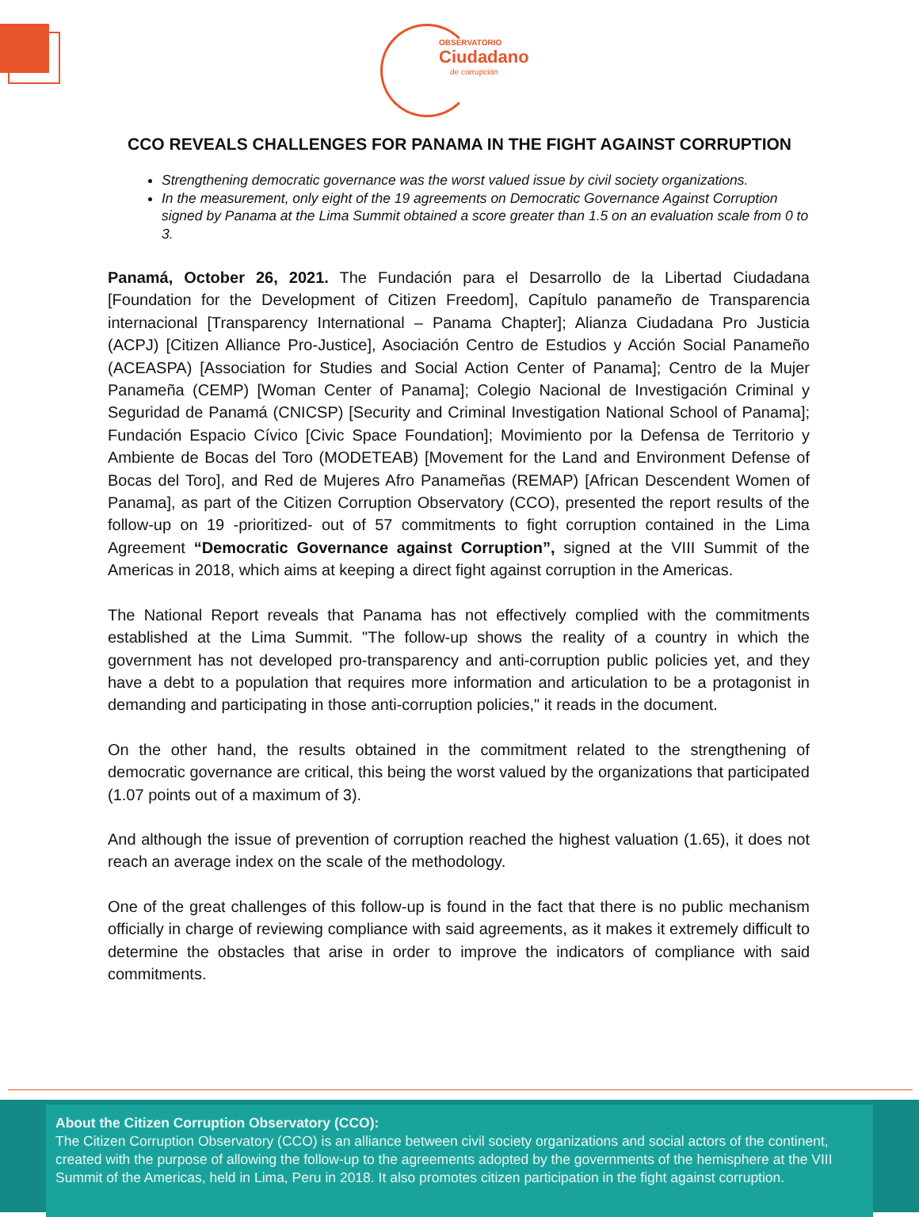OBSERVATORIO
Ciudadano
de corrupción
CCO REVEALS CHALLENGES FOR PANAMA IN THE FIGHT AGAINST CORRUPTION
Strengthening democratic governance was the worst valued issue by civil society organizations.
In the measurement, only eight of the 19 agreements on Democratic Governance Against Corruption signed by Panama at the Lima Summit obtained a score greater than 1.5 on an evaluation scale from 0 to 3.
Panamá, October 26, 2021. The Fundación para el Desarrollo de la Libertad Ciudadana [Foundation for the Development of Citizen Freedom], Capítulo panameño de Transparencia internacional [Transparency International – Panama Chapter]; Alianza Ciudadana Pro Justicia (ACPJ) [Citizen Alliance Pro-Justice], Asociación Centro de Estudios y Acción Social Panameño (ACEASPA) [Association for Studies and Social Action Center of Panama]; Centro de la Mujer Panameña (CEMP) [Woman Center of Panama]; Colegio Nacional de Investigación Criminal y Seguridad de Panamá (CNICSP) [Security and Criminal Investigation National School of Panama]; Fundación Espacio Cívico [Civic Space Foundation]; Movimiento por la Defensa de Territorio y Ambiente de Bocas del Toro (MODETEAB) [Movement for the Land and Environment Defense of Bocas del Toro], and Red de Mujeres Afro Panameñas (REMAP) [African Descendent Women of Panama], as part of the Citizen Corruption Observatory (CCO), presented the report results of the follow-up on 19 -prioritized- out of 57 commitments to fight corruption contained in the Lima Agreement “Democratic Governance against Corruption”, signed at the VIII Summit of the Americas in 2018, which aims at keeping a direct fight against corruption in the Americas.
The National Report reveals that Panama has not effectively complied with the commitments established at the Lima Summit. "The follow-up shows the reality of a country in which the government has not developed pro-transparency and anti-corruption public policies yet, and they have a debt to a population that requires more information and articulation to be a protagonist in demanding and participating in those anti-corruption policies," it reads in the document.
On the other hand, the results obtained in the commitment related to the strengthening of democratic governance are critical, this being the worst valued by the organizations that participated (1.07 points out of a maximum of 3).
And although the issue of prevention of corruption reached the highest valuation (1.65), it does not reach an average index on the scale of the methodology.
One of the great challenges of this follow-up is found in the fact that there is no public mechanism officially in charge of reviewing compliance with said agreements, as it makes it extremely difficult to determine the obstacles that arise in order to improve the indicators of compliance with said commitments.
About the Citizen Corruption Observatory (CCO):
The Citizen Corruption Observatory (CCO) is an alliance between civil society organizations and social actors of the continent, created with the purpose of allowing the follow-up to the agreements adopted by the governments of the hemisphere at the VIII Summit of the Americas, held in Lima, Peru in 2018. It also promotes citizen participation in the fight against corruption.